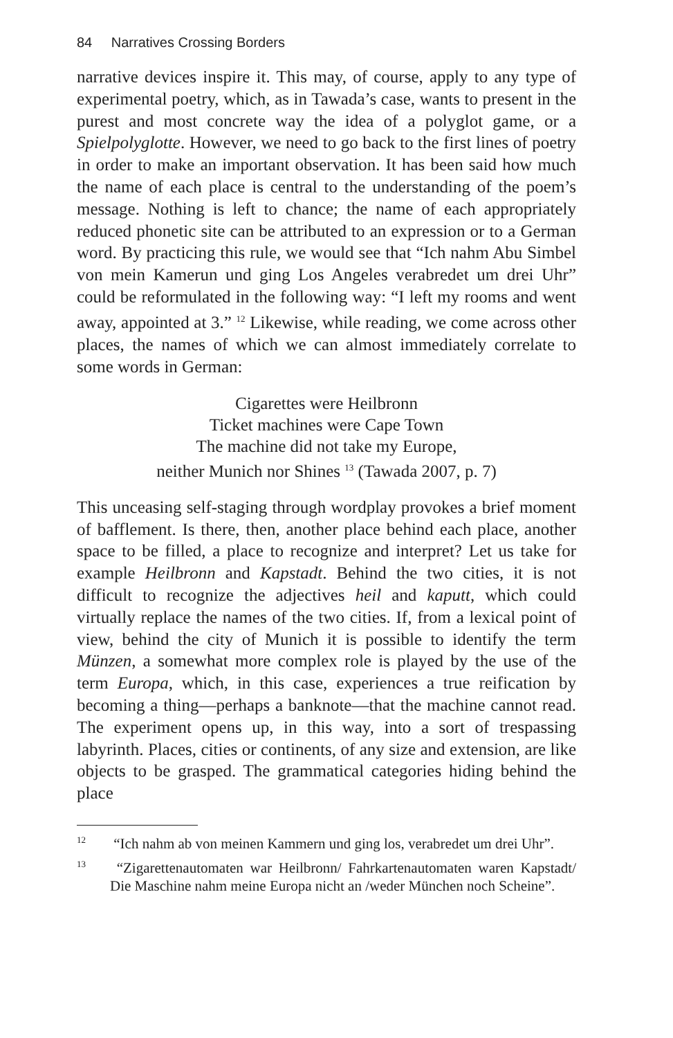84 Narratives Crossing Borders
narrative devices inspire it. This may, of course, apply to any type of experimental poetry, which, as in Tawada’s case, wants to present in the purest and most concrete way the idea of a polyglot game, or a Spielpolyglotte. However, we need to go back to the first lines of poetry in order to make an important observation. It has been said how much the name of each place is central to the understanding of the poem’s message. Nothing is left to chance; the name of each appropriately reduced phonetic site can be attributed to an expression or to a German word. By practicing this rule, we would see that “Ich nahm Abu Simbel von mein Kamerun und ging Los Angeles verabredet um drei Uhr” could be reformulated in the following way: “I left my rooms and went away, appointed at 3.” <sup>12</sup> Likewise, while reading, we come across other places, the names of which we can almost immediately correlate to some words in German:
Cigarettes were Heilbronn
Ticket machines were Cape Town
The machine did not take my Europe,
neither Munich nor Shines <sup>13</sup> (Tawada 2007, p. 7)
This unceasing self-staging through wordplay provokes a brief moment of bafflement. Is there, then, another place behind each place, another space to be filled, a place to recognize and interpret? Let us take for example Heilbronn and Kapstadt. Behind the two cities, it is not difficult to recognize the adjectives heil and kaputt, which could virtually replace the names of the two cities. If, from a lexical point of view, behind the city of Munich it is possible to identify the term Münzen, a somewhat more complex role is played by the use of the term Europa, which, in this case, experiences a true reification by becoming a thing—perhaps a banknote—that the machine cannot read. The experiment opens up, in this way, into a sort of trespassing labyrinth. Places, cities or continents, of any size and extension, are like objects to be grasped. The grammatical categories hiding behind the place
<sup>12</sup> “Ich nahm ab von meinen Kammern und ging los, verabredet um drei Uhr”.
<sup>13</sup> “Zigarettenautomaten war Heilbronn/ Fahrkartenautomaten waren Kapstadt/ Die Maschine nahm meine Europa nicht an /weder München noch Scheine”.